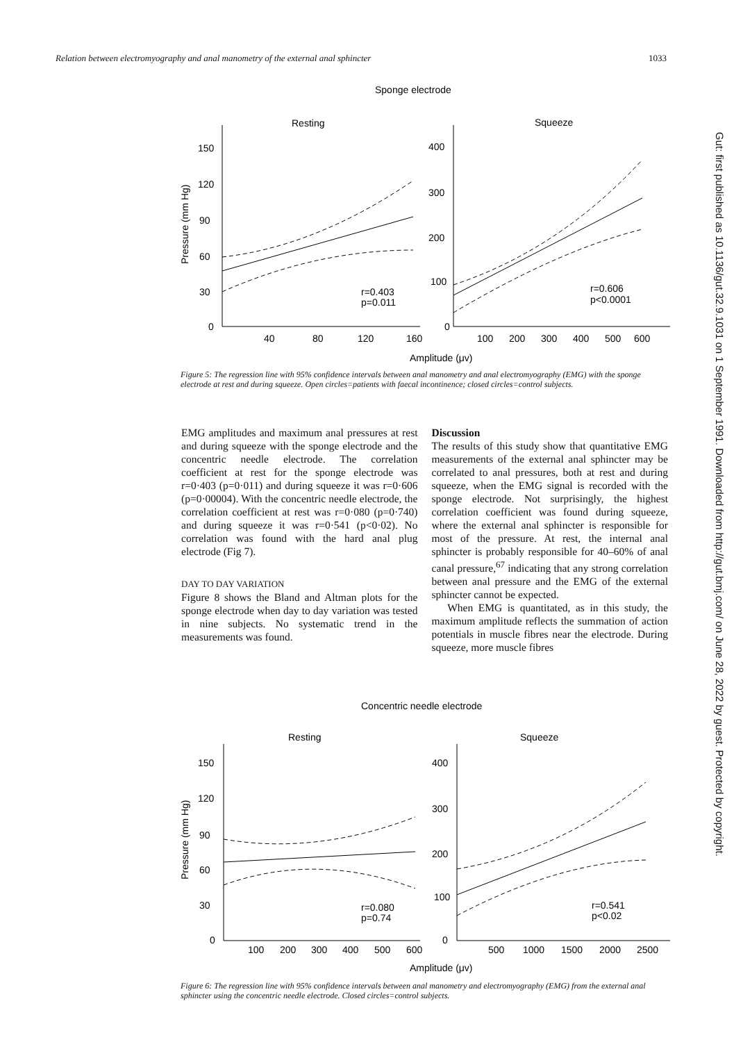Relation between electromyography and anal manometry of the external anal sphincter 1033
Gut: first published as 10.1136/gut.32.9.1031 on 1 September 1991. Downloaded from http://gut.bmj.com/ on June 28, 2022 by guest. Protected by copyright.
Sponge electrode
Resting
Squeeze
150
120
90
60
30
0
400
300
200
100
0
40
80
120
160
100
200
300
400
500
600
r=0.403
p=0.011
r=0.606
p<0.0001
Amplitude (μv)
Pressure (mm Hg)
Figure 5: The regression line with 95% confidence intervals between anal manometry and anal electromyography (EMG) with the sponge electrode at rest and during squeeze. Open circles=patients with faecal incontinence; closed circles=control subjects.
EMG amplitudes and maximum anal pressures at rest and during squeeze with the sponge electrode and the concentric needle electrode. The correlation coefficient at rest for the sponge electrode was r=0·403 (p=0·011) and during squeeze it was r=0·606 (p=0·00004). With the concentric needle electrode, the correlation coefficient at rest was r=0·080 (p=0·740) and during squeeze it was r=0·541 (p<0·02). No correlation was found with the hard anal plug electrode (Fig 7).
DAY TO DAY VARIATION
Figure 8 shows the Bland and Altman plots for the sponge electrode when day to day variation was tested in nine subjects. No systematic trend in the measurements was found.
Discussion
The results of this study show that quantitative EMG measurements of the external anal sphincter may be correlated to anal pressures, both at rest and during squeeze, when the EMG signal is recorded with the sponge electrode. Not surprisingly, the highest correlation coefficient was found during squeeze, where the external anal sphincter is responsible for most of the pressure. At rest, the internal anal sphincter is probably responsible for 40–60% of anal canal pressure,<sup>67</sup> indicating that any strong correlation between anal pressure and the EMG of the external sphincter cannot be expected.
When EMG is quantitated, as in this study, the maximum amplitude reflects the summation of action potentials in muscle fibres near the electrode. During squeeze, more muscle fibres
Concentric needle electrode
Resting
Squeeze
150
120
90
60
30
0
400
300
200
100
0
100
200
300
400
500
600
500
1000
1500
2000
2500
r=0.080
p=0.74
r=0.541
p<0.02
Amplitude (μv)
Pressure (mm Hg)
Figure 6: The regression line with 95% confidence intervals between anal manometry and electromyography (EMG) from the external anal sphincter using the concentric needle electrode. Closed circles=control subjects.